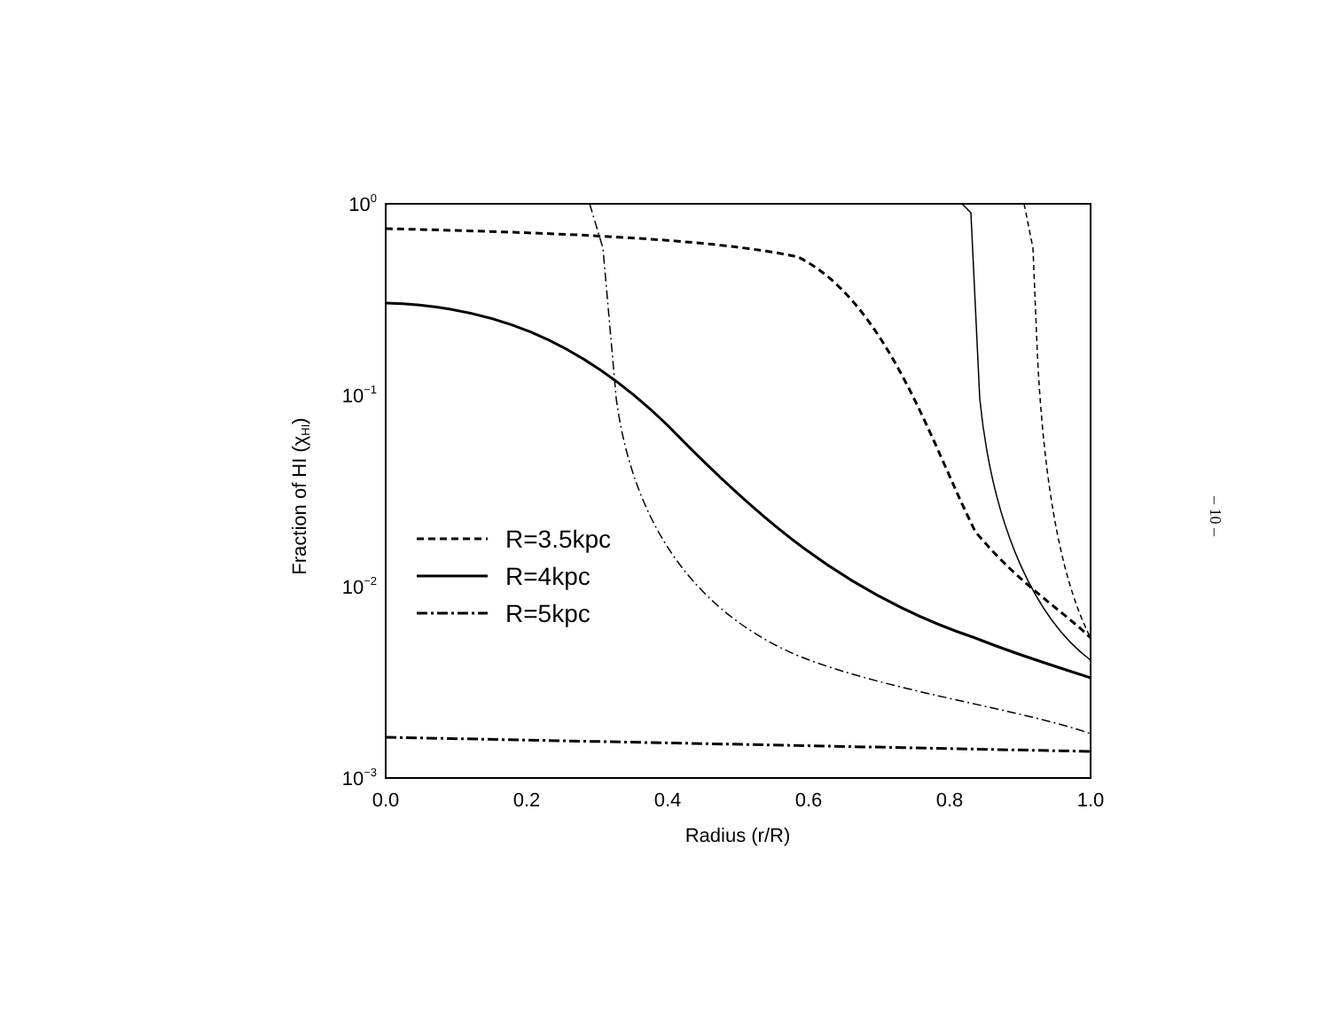0.0
0.2
0.4
0.6
0.8
1.0
Radius (r/R)
100
10−1
10−2
10−3
Fraction of HI (χHI)
R=3.5kpc
R=4kpc
R=5kpc
– 10 –